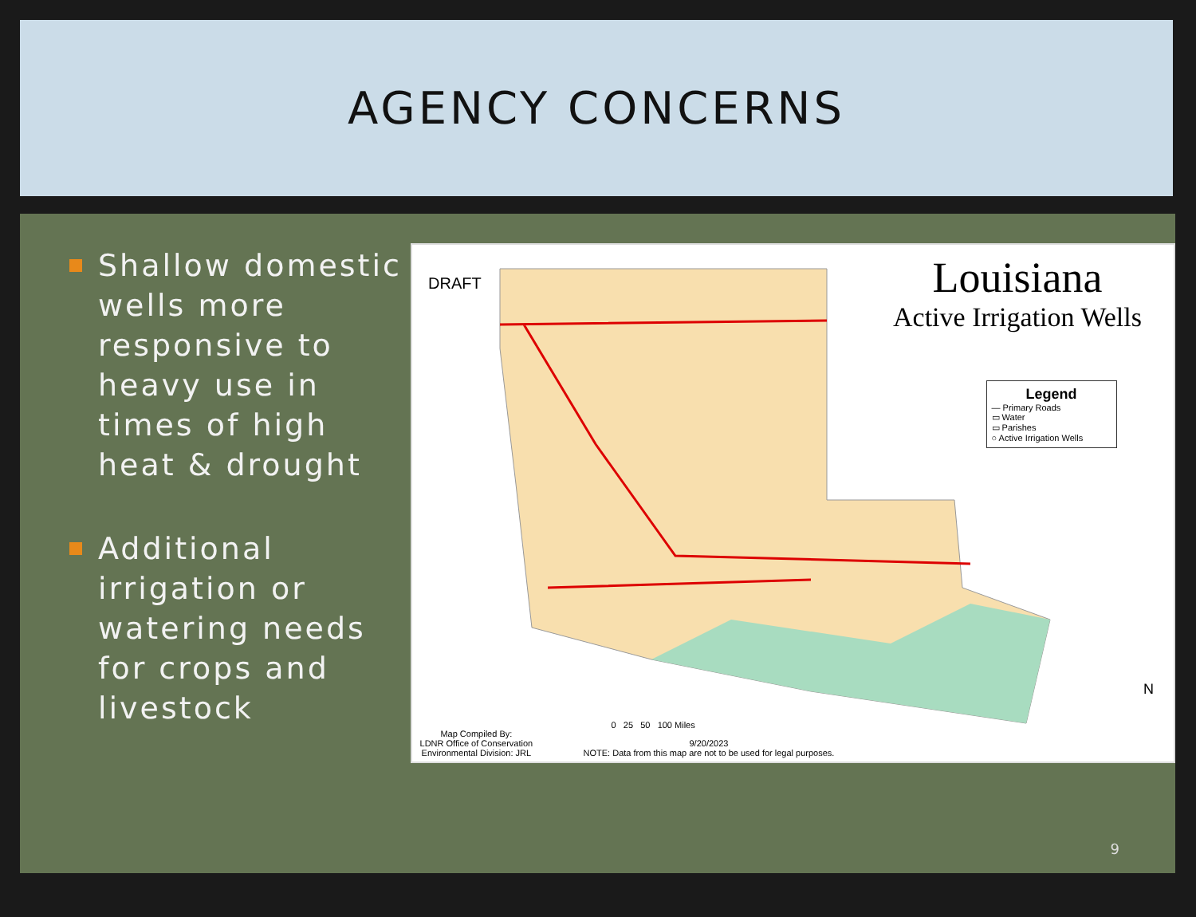AGENCY CONCERNS
Shallow domestic wells more responsive to heavy use in times of high heat & drought
Additional irrigation or watering needs for crops and livestock
DRAFT
Louisiana
Active Irrigation Wells
Legend
— Primary Roads
▭ Water
▭ Parishes
○ Active Irrigation Wells
Map Compiled By:
LDNR Office of Conservation
Environmental Division: JRL
0 25 50 100 Miles
9/20/2023
NOTE: Data from this map are not to be used for legal purposes.
N
9